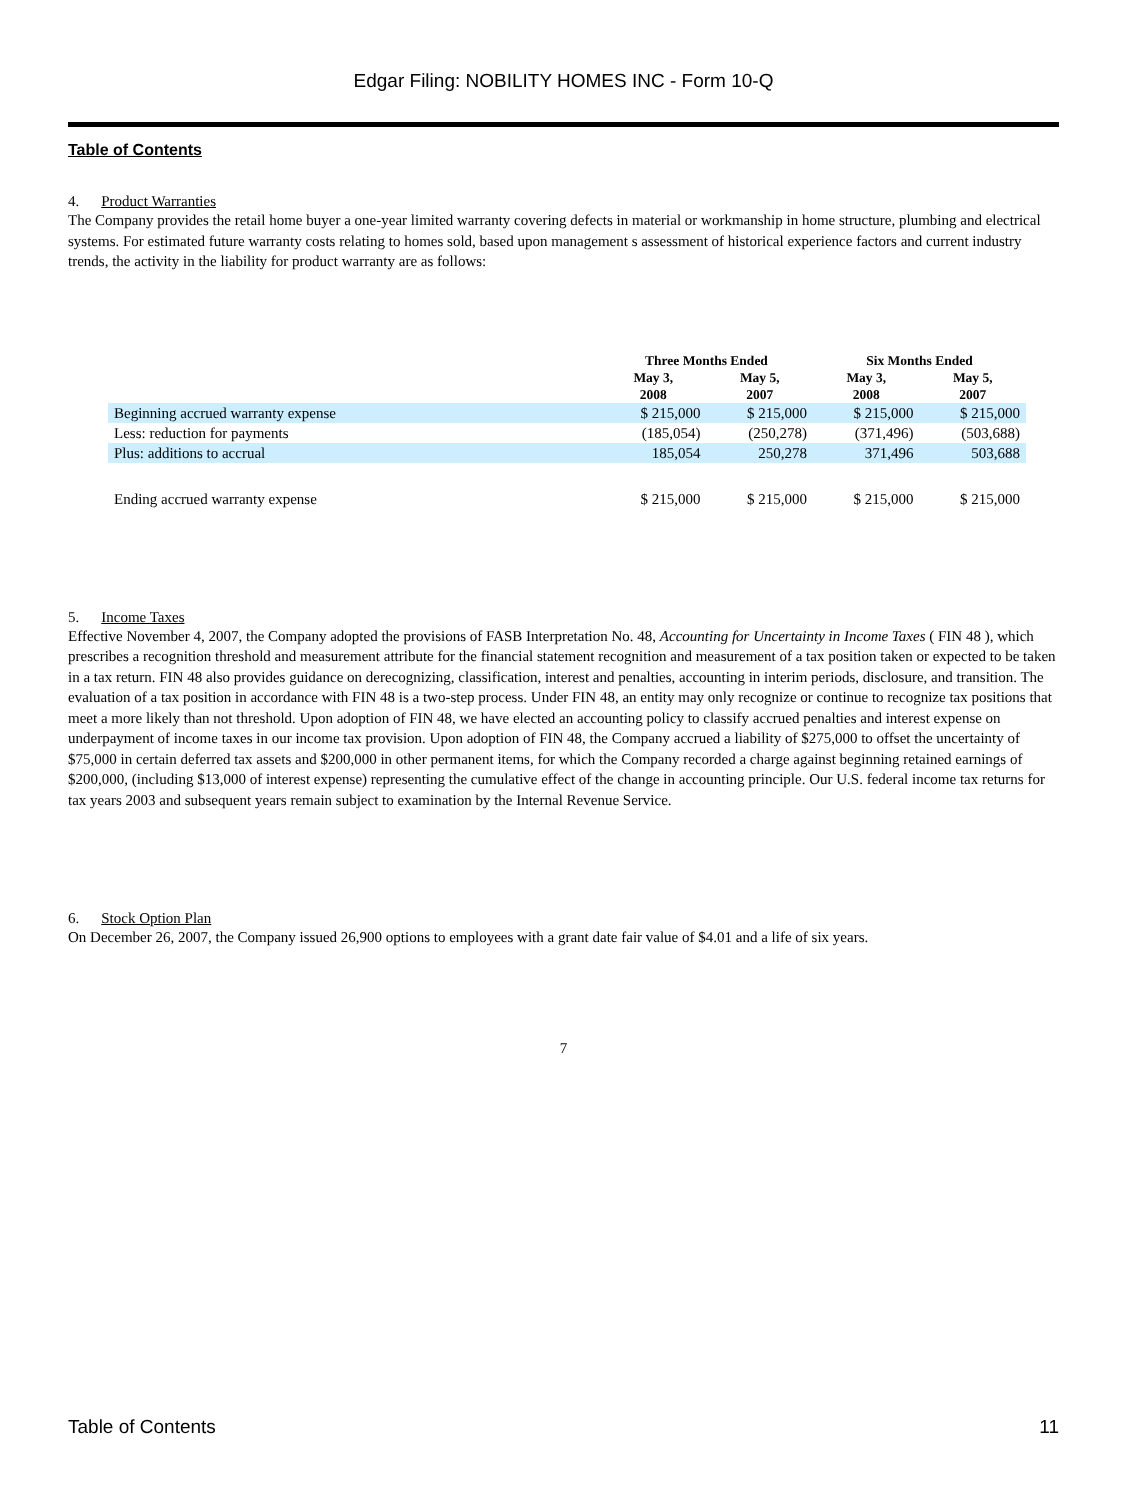Edgar Filing: NOBILITY HOMES INC - Form 10-Q
Table of Contents
4. Product Warranties
The Company provides the retail home buyer a one-year limited warranty covering defects in material or workmanship in home structure, plumbing and electrical systems. For estimated future warranty costs relating to homes sold, based upon management s assessment of historical experience factors and current industry trends, the activity in the liability for product warranty are as follows:
| | Three Months Ended | | Six Months Ended | |
| --- | --- | --- | --- | --- |
| | May 3, 2008 | May 5, 2007 | May 3, 2008 | May 5, 2007 |
| Beginning accrued warranty expense | $ 215,000 | $ 215,000 | $ 215,000 | $ 215,000 |
| Less: reduction for payments | (185,054) | (250,278) | (371,496) | (503,688) |
| Plus: additions to accrual | 185,054 | 250,278 | 371,496 | 503,688 |
| Ending accrued warranty expense | $ 215,000 | $ 215,000 | $ 215,000 | $ 215,000 |
5. Income Taxes
Effective November 4, 2007, the Company adopted the provisions of FASB Interpretation No. 48, Accounting for Uncertainty in Income Taxes ( FIN 48 ), which prescribes a recognition threshold and measurement attribute for the financial statement recognition and measurement of a tax position taken or expected to be taken in a tax return. FIN 48 also provides guidance on derecognizing, classification, interest and penalties, accounting in interim periods, disclosure, and transition. The evaluation of a tax position in accordance with FIN 48 is a two-step process. Under FIN 48, an entity may only recognize or continue to recognize tax positions that meet a more likely than not threshold. Upon adoption of FIN 48, we have elected an accounting policy to classify accrued penalties and interest expense on underpayment of income taxes in our income tax provision. Upon adoption of FIN 48, the Company accrued a liability of $275,000 to offset the uncertainty of $75,000 in certain deferred tax assets and $200,000 in other permanent items, for which the Company recorded a charge against beginning retained earnings of $200,000, (including $13,000 of interest expense) representing the cumulative effect of the change in accounting principle. Our U.S. federal income tax returns for tax years 2003 and subsequent years remain subject to examination by the Internal Revenue Service.
6. Stock Option Plan
On December 26, 2007, the Company issued 26,900 options to employees with a grant date fair value of $4.01 and a life of six years.
7
Table of Contents 11